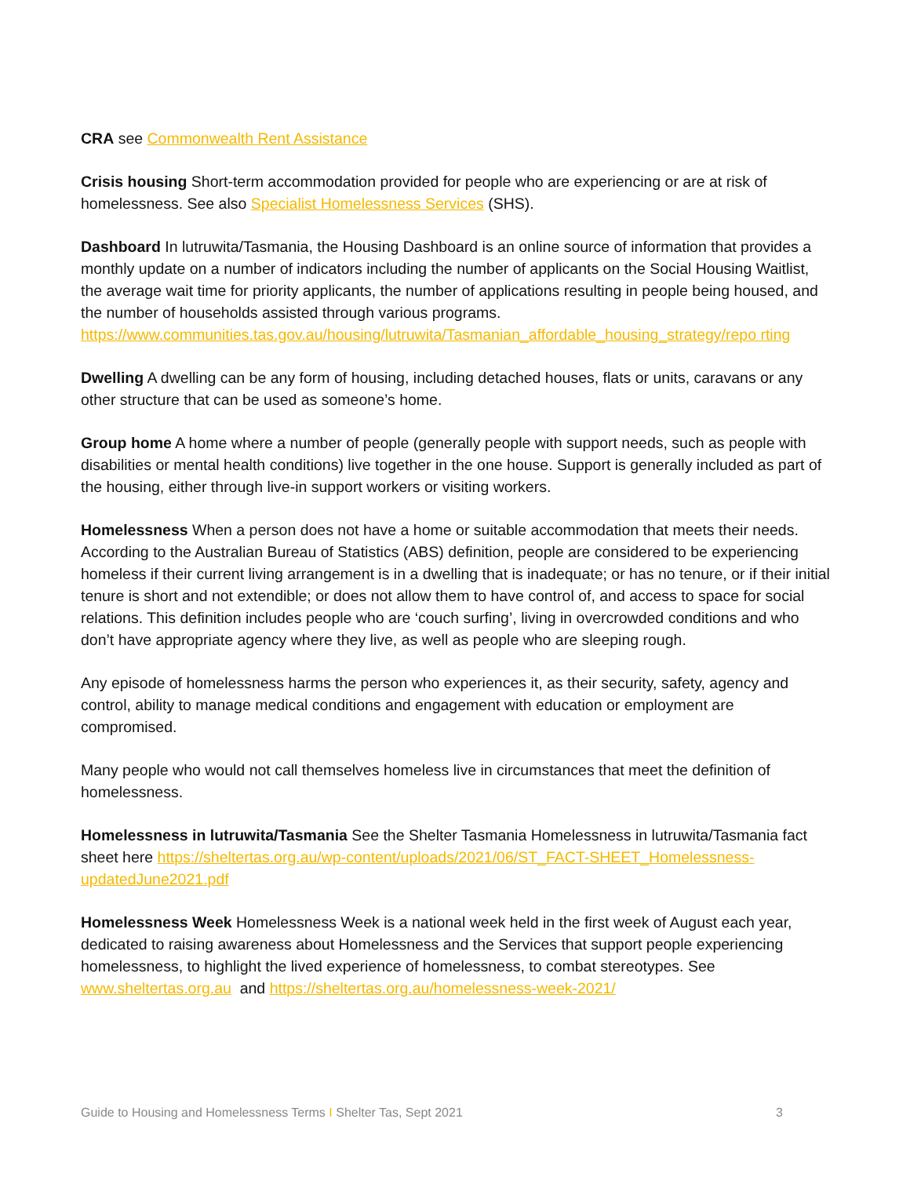CRA see Commonwealth Rent Assistance
Crisis housing Short-term accommodation provided for people who are experiencing or are at risk of homelessness. See also Specialist Homelessness Services (SHS).
Dashboard In lutruwita/Tasmania, the Housing Dashboard is an online source of information that provides a monthly update on a number of indicators including the number of applicants on the Social Housing Waitlist, the average wait time for priority applicants, the number of applications resulting in people being housed, and the number of households assisted through various programs. https://www.communities.tas.gov.au/housing/lutruwita/Tasmanian_affordable_housing_strategy/repo rting
Dwelling A dwelling can be any form of housing, including detached houses, flats or units, caravans or any other structure that can be used as someone’s home.
Group home A home where a number of people (generally people with support needs, such as people with disabilities or mental health conditions) live together in the one house. Support is generally included as part of the housing, either through live-in support workers or visiting workers.
Homelessness When a person does not have a home or suitable accommodation that meets their needs. According to the Australian Bureau of Statistics (ABS) definition, people are considered to be experiencing homeless if their current living arrangement is in a dwelling that is inadequate; or has no tenure, or if their initial tenure is short and not extendible; or does not allow them to have control of, and access to space for social relations. This definition includes people who are ‘couch surfing’, living in overcrowded conditions and who don’t have appropriate agency where they live, as well as people who are sleeping rough.
Any episode of homelessness harms the person who experiences it, as their security, safety, agency and control, ability to manage medical conditions and engagement with education or employment are compromised.
Many people who would not call themselves homeless live in circumstances that meet the definition of homelessness.
Homelessness in lutruwita/Tasmania See the Shelter Tasmania Homelessness in lutruwita/Tasmania fact sheet here https://sheltertas.org.au/wp-content/uploads/2021/06/ST_FACT-SHEET_Homelessness-updatedJune2021.pdf
Homelessness Week Homelessness Week is a national week held in the first week of August each year, dedicated to raising awareness about Homelessness and the Services that support people experiencing homelessness, to highlight the lived experience of homelessness, to combat stereotypes. See www.sheltertas.org.au and https://sheltertas.org.au/homelessness-week-2021/
Guide to Housing and Homelessness Terms I Shelter Tas, Sept 2021 3